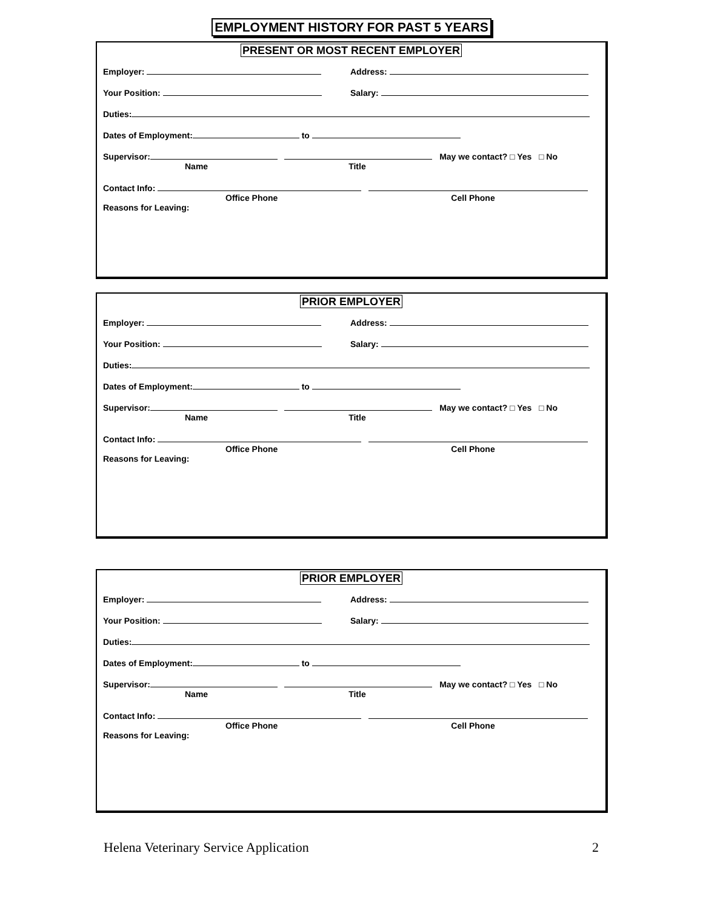EMPLOYMENT HISTORY FOR PAST 5 YEARS
PRESENT OR MOST RECENT EMPLOYER
Employer: Address:
Your Position: Salary:
Duties:
Dates of Employment: to
Supervisor: May we contact? □ Yes □ No
Name Title
Contact Info:
Office Phone Cell Phone
Reasons for Leaving:
PRIOR EMPLOYER
Employer: Address:
Your Position: Salary:
Duties:
Dates of Employment: to
Supervisor: May we contact? □ Yes □ No
Name Title
Contact Info:
Office Phone Cell Phone
Reasons for Leaving:
PRIOR EMPLOYER
Employer: Address:
Your Position: Salary:
Duties:
Dates of Employment: to
Supervisor: May we contact? □ Yes □ No
Name Title
Contact Info:
Office Phone Cell Phone
Reasons for Leaving:
Helena Veterinary Service Application 2